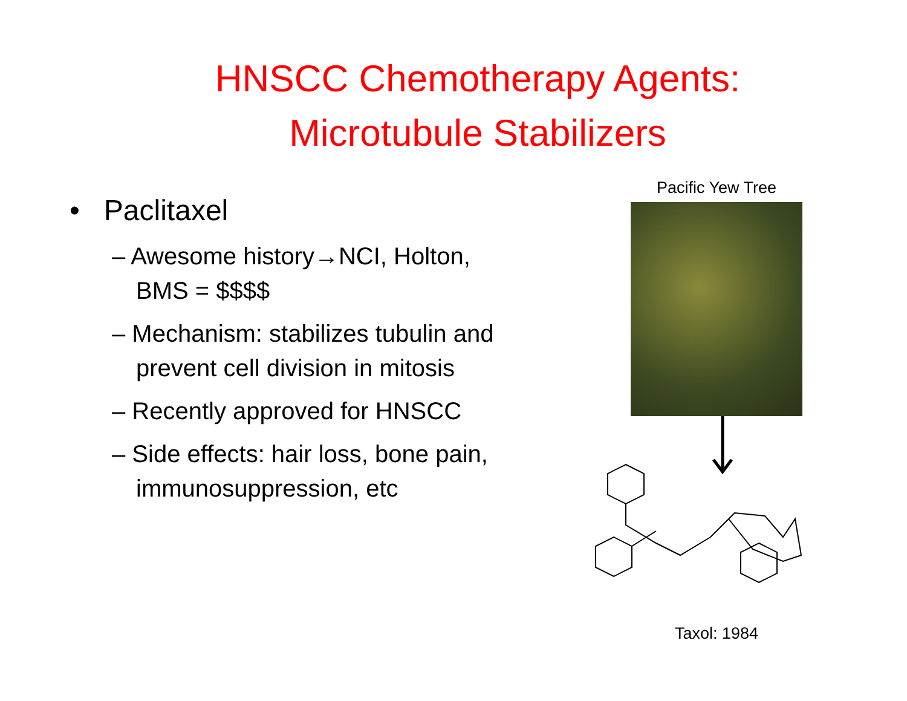HNSCC Chemotherapy Agents:
Microtubule Stabilizers
• Paclitaxel
– Awesome history→NCI, Holton, BMS = $$$$
– Mechanism: stabilizes tubulin and prevent cell division in mitosis
– Recently approved for HNSCC
– Side effects: hair loss, bone pain, immunosuppression, etc
Pacific Yew Tree
Taxol: 1984